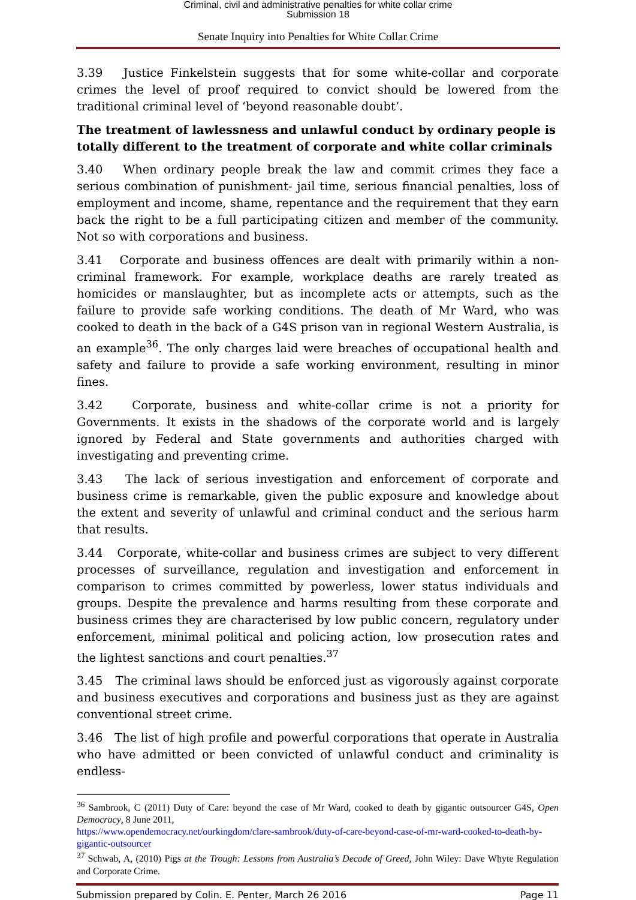Criminal, civil and administrative penalties for white collar crime
Submission 18
Senate Inquiry into Penalties for White Collar Crime
3.39 Justice Finkelstein suggests that for some white-collar and corporate crimes the level of proof required to convict should be lowered from the traditional criminal level of ‘beyond reasonable doubt’.
The treatment of lawlessness and unlawful conduct by ordinary people is totally different to the treatment of corporate and white collar criminals
3.40 When ordinary people break the law and commit crimes they face a serious combination of punishment- jail time, serious financial penalties, loss of employment and income, shame, repentance and the requirement that they earn back the right to be a full participating citizen and member of the community. Not so with corporations and business.
3.41 Corporate and business offences are dealt with primarily within a non-criminal framework. For example, workplace deaths are rarely treated as homicides or manslaughter, but as incomplete acts or attempts, such as the failure to provide safe working conditions. The death of Mr Ward, who was cooked to death in the back of a G4S prison van in regional Western Australia, is an example<sup>36</sup>. The only charges laid were breaches of occupational health and safety and failure to provide a safe working environment, resulting in minor fines.
3.42 Corporate, business and white-collar crime is not a priority for Governments. It exists in the shadows of the corporate world and is largely ignored by Federal and State governments and authorities charged with investigating and preventing crime.
3.43 The lack of serious investigation and enforcement of corporate and business crime is remarkable, given the public exposure and knowledge about the extent and severity of unlawful and criminal conduct and the serious harm that results.
3.44 Corporate, white-collar and business crimes are subject to very different processes of surveillance, regulation and investigation and enforcement in comparison to crimes committed by powerless, lower status individuals and groups. Despite the prevalence and harms resulting from these corporate and business crimes they are characterised by low public concern, regulatory under enforcement, minimal political and policing action, low prosecution rates and the lightest sanctions and court penalties.<sup>37</sup>
3.45 The criminal laws should be enforced just as vigorously against corporate and business executives and corporations and business just as they are against conventional street crime.
3.46 The list of high profile and powerful corporations that operate in Australia who have admitted or been convicted of unlawful conduct and criminality is endless-
<sup>36</sup> Sambrook, C (2011) Duty of Care: beyond the case of Mr Ward, cooked to death by gigantic outsourcer G4S, Open Democracy, 8 June 2011,
https://www.opendemocracy.net/ourkingdom/clare-sambrook/duty-of-care-beyond-case-of-mr-ward-cooked-to-death-by-gigantic-outsourcer
<sup>37</sup> Schwab, A, (2010) Pigs at the Trough: Lessons from Australia’s Decade of Greed, John Wiley: Dave Whyte Regulation and Corporate Crime.
Submission prepared by Colin. E. Penter, March 26 2016 Page 11